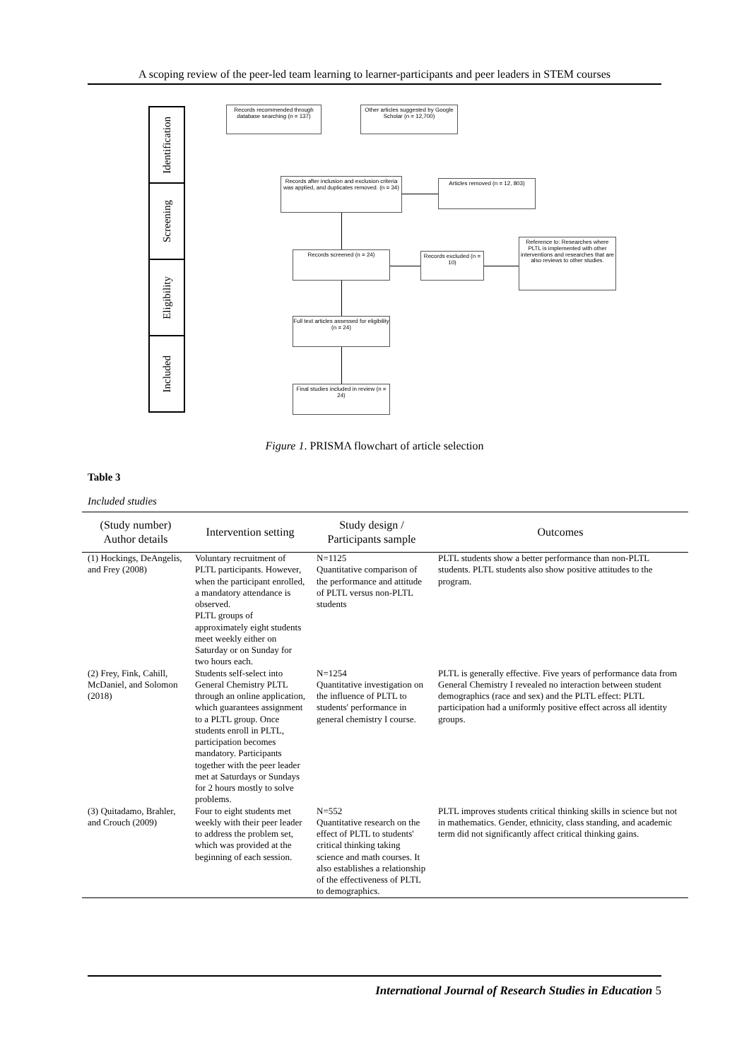A scoping review of the peer-led team learning to learner-participants and peer leaders in STEM courses
Identification
Screening
Eligibility
Included
Records recommended through database searching (n = 137)
Other articles suggested by Google Scholar (n = 12,700)
Records after inclusion and exclusion criteria was applied, and duplicates removed. (n = 34)
Articles removed (n = 12, 803)
Records screened (n = 24)
Records excluded (n = 10)
Reference to: Researches where PLTL is implemented with other interventions and researches that are also reviews to other studies.
Full text articles assessed for eligibility (n = 24)
Final studies included in review (n = 24)
Figure 1. PRISMA flowchart of article selection
Table 3
Included studies
| (Study number) Author details | Intervention setting | Study design / Participants sample | Outcomes |
| --- | --- | --- | --- |
| (1) Hockings, DeAngelis, and Frey (2008) | Voluntary recruitment of PLTL participants. However, when the participant enrolled, a mandatory attendance is observed. PLTL groups of approximately eight students meet weekly either on Saturday or on Sunday for two hours each. | N=1125 Quantitative comparison of the performance and attitude of PLTL versus non-PLTL students | PLTL students show a better performance than non-PLTL students. PLTL students also show positive attitudes to the program. |
| (2) Frey, Fink, Cahill, McDaniel, and Solomon (2018) | Students self-select into General Chemistry PLTL through an online application, which guarantees assignment to a PLTL group. Once students enroll in PLTL, participation becomes mandatory. Participants together with the peer leader met at Saturdays or Sundays for 2 hours mostly to solve problems. | N=1254 Quantitative investigation on the influence of PLTL to students' performance in general chemistry I course. | PLTL is generally effective. Five years of performance data from General Chemistry I revealed no interaction between student demographics (race and sex) and the PLTL effect: PLTL participation had a uniformly positive effect across all identity groups. |
| (3) Quitadamo, Brahler, and Crouch (2009) | Four to eight students met weekly with their peer leader to address the problem set, which was provided at the beginning of each session. | N=552 Quantitative research on the effect of PLTL to students' critical thinking taking science and math courses. It also establishes a relationship of the effectiveness of PLTL to demographics. | PLTL improves students critical thinking skills in science but not in mathematics. Gender, ethnicity, class standing, and academic term did not significantly affect critical thinking gains. |
International Journal of Research Studies in Education 5